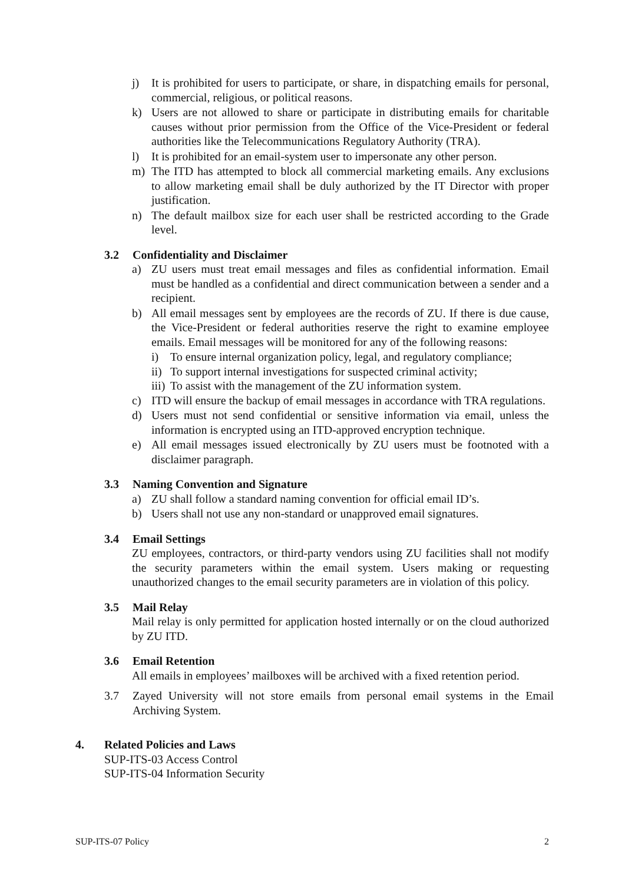j) It is prohibited for users to participate, or share, in dispatching emails for personal, commercial, religious, or political reasons.
k) Users are not allowed to share or participate in distributing emails for charitable causes without prior permission from the Office of the Vice-President or federal authorities like the Telecommunications Regulatory Authority (TRA).
l) It is prohibited for an email-system user to impersonate any other person.
m) The ITD has attempted to block all commercial marketing emails. Any exclusions to allow marketing email shall be duly authorized by the IT Director with proper justification.
n) The default mailbox size for each user shall be restricted according to the Grade level.
3.2 Confidentiality and Disclaimer
a) ZU users must treat email messages and files as confidential information. Email must be handled as a confidential and direct communication between a sender and a recipient.
b) All email messages sent by employees are the records of ZU. If there is due cause, the Vice-President or federal authorities reserve the right to examine employee emails. Email messages will be monitored for any of the following reasons:
i) To ensure internal organization policy, legal, and regulatory compliance;
ii) To support internal investigations for suspected criminal activity;
iii) To assist with the management of the ZU information system.
c) ITD will ensure the backup of email messages in accordance with TRA regulations.
d) Users must not send confidential or sensitive information via email, unless the information is encrypted using an ITD-approved encryption technique.
e) All email messages issued electronically by ZU users must be footnoted with a disclaimer paragraph.
3.3 Naming Convention and Signature
a) ZU shall follow a standard naming convention for official email ID’s.
b) Users shall not use any non-standard or unapproved email signatures.
3.4 Email Settings
ZU employees, contractors, or third-party vendors using ZU facilities shall not modify the security parameters within the email system. Users making or requesting unauthorized changes to the email security parameters are in violation of this policy.
3.5 Mail Relay
Mail relay is only permitted for application hosted internally or on the cloud authorized by ZU ITD.
3.6 Email Retention
All emails in employees’ mailboxes will be archived with a fixed retention period.
3.7 Zayed University will not store emails from personal email systems in the Email Archiving System.
4. Related Policies and Laws
SUP-ITS-03 Access Control
SUP-ITS-04 Information Security
SUP-ITS-07 Policy 2